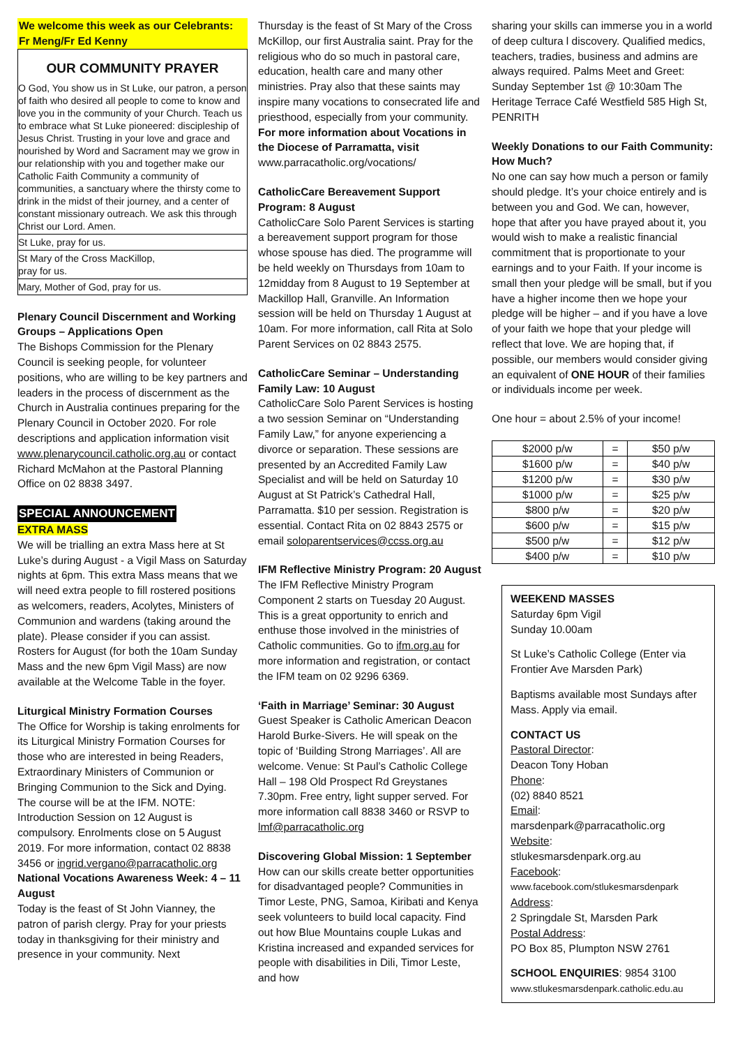We welcome this week as our Celebrants: Fr Meng/Fr Ed Kenny
OUR COMMUNITY PRAYER
O God, You show us in St Luke, our patron, a person of faith who desired all people to come to know and love you in the community of your Church. Teach us to embrace what St Luke pioneered: discipleship of Jesus Christ. Trusting in your love and grace and nourished by Word and Sacrament may we grow in our relationship with you and together make our Catholic Faith Community a community of communities, a sanctuary where the thirsty come to drink in the midst of their journey, and a center of constant missionary outreach. We ask this through Christ our Lord. Amen.
St Luke, pray for us.
St Mary of the Cross MacKillop,
pray for us.
Mary, Mother of God, pray for us.
Plenary Council Discernment and Working Groups – Applications Open
The Bishops Commission for the Plenary Council is seeking people, for volunteer positions, who are willing to be key partners and leaders in the process of discernment as the Church in Australia continues preparing for the Plenary Council in October 2020. For role descriptions and application information visit www.plenarycouncil.catholic.org.au or contact Richard McMahon at the Pastoral Planning Office on 02 8838 3497.
SPECIAL ANNOUNCEMENT
EXTRA MASS
We will be trialling an extra Mass here at St Luke’s during August - a Vigil Mass on Saturday nights at 6pm. This extra Mass means that we will need extra people to fill rostered positions as welcomers, readers, Acolytes, Ministers of Communion and wardens (taking around the plate). Please consider if you can assist. Rosters for August (for both the 10am Sunday Mass and the new 6pm Vigil Mass) are now available at the Welcome Table in the foyer.
Liturgical Ministry Formation Courses
The Office for Worship is taking enrolments for its Liturgical Ministry Formation Courses for those who are interested in being Readers, Extraordinary Ministers of Communion or Bringing Communion to the Sick and Dying. The course will be at the IFM. NOTE: Introduction Session on 12 August is compulsory. Enrolments close on 5 August 2019. For more information, contact 02 8838 3456 or ingrid.vergano@parracatholic.org
National Vocations Awareness Week: 4 – 11 August
Today is the feast of St John Vianney, the patron of parish clergy. Pray for your priests today in thanksgiving for their ministry and presence in your community. Next
Thursday is the feast of St Mary of the Cross McKillop, our first Australia saint. Pray for the religious who do so much in pastoral care, education, health care and many other ministries. Pray also that these saints may inspire many vocations to consecrated life and priesthood, especially from your community. For more information about Vocations in the Diocese of Parramatta, visit www.parracatholic.org/vocations/
CatholicCare Bereavement Support Program: 8 August
CatholicCare Solo Parent Services is starting a bereavement support program for those whose spouse has died. The programme will be held weekly on Thursdays from 10am to 12midday from 8 August to 19 September at Mackillop Hall, Granville. An Information session will be held on Thursday 1 August at 10am. For more information, call Rita at Solo Parent Services on 02 8843 2575.
CatholicCare Seminar – Understanding Family Law: 10 August
CatholicCare Solo Parent Services is hosting a two session Seminar on “Understanding Family Law,” for anyone experiencing a divorce or separation. These sessions are presented by an Accredited Family Law Specialist and will be held on Saturday 10 August at St Patrick’s Cathedral Hall, Parramatta. $10 per session. Registration is essential. Contact Rita on 02 8843 2575 or email soloparentservices@ccss.org.au
IFM Reflective Ministry Program: 20 August
The IFM Reflective Ministry Program Component 2 starts on Tuesday 20 August. This is a great opportunity to enrich and enthuse those involved in the ministries of Catholic communities. Go to ifm.org.au for more information and registration, or contact the IFM team on 02 9296 6369.
‘Faith in Marriage’ Seminar: 30 August
Guest Speaker is Catholic American Deacon Harold Burke-Sivers. He will speak on the topic of ‘Building Strong Marriages’. All are welcome. Venue: St Paul’s Catholic College Hall – 198 Old Prospect Rd Greystanes 7.30pm. Free entry, light supper served. For more information call 8838 3460 or RSVP to lmf@parracatholic.org
Discovering Global Mission: 1 September
How can our skills create better opportunities for disadvantaged people? Communities in Timor Leste, PNG, Samoa, Kiribati and Kenya seek volunteers to build local capacity. Find out how Blue Mountains couple Lukas and Kristina increased and expanded services for people with disabilities in Dili, Timor Leste, and how
sharing your skills can immerse you in a world of deep cultura l discovery. Qualified medics, teachers, tradies, business and admins are always required. Palms Meet and Greet: Sunday September 1st @ 10:30am The Heritage Terrace Café Westfield 585 High St, PENRITH
Weekly Donations to our Faith Community: How Much?
No one can say how much a person or family should pledge. It’s your choice entirely and is between you and God. We can, however, hope that after you have prayed about it, you would wish to make a realistic financial commitment that is proportionate to your earnings and to your Faith. If your income is small then your pledge will be small, but if you have a higher income then we hope your pledge will be higher – and if you have a love of your faith we hope that your pledge will reflect that love. We are hoping that, if possible, our members would consider giving an equivalent of ONE HOUR of their families or individuals income per week.
One hour = about 2.5% of your income!
| $2000 p/w | = | $50 p/w |
| $1600 p/w | = | $40 p/w |
| $1200 p/w | = | $30 p/w |
| $1000 p/w | = | $25 p/w |
| $800 p/w | = | $20 p/w |
| $600 p/w | = | $15 p/w |
| $500 p/w | = | $12 p/w |
| $400 p/w | = | $10 p/w |
WEEKEND MASSES
Saturday 6pm Vigil
Sunday 10.00am
St Luke’s Catholic College (Enter via Frontier Ave Marsden Park)
Baptisms available most Sundays after Mass. Apply via email.
CONTACT US
Pastoral Director:
Deacon Tony Hoban
Phone:
(02) 8840 8521
Email:
marsdenpark@parracatholic.org
Website:
stlukesmarsdenpark.org.au
Facebook:
www.facebook.com/stlukesmarsdenpark
Address:
2 Springdale St, Marsden Park
Postal Address:
PO Box 85, Plumpton NSW 2761
SCHOOL ENQUIRIES: 9854 3100
www.stlukesmarsdenpark.catholic.edu.au